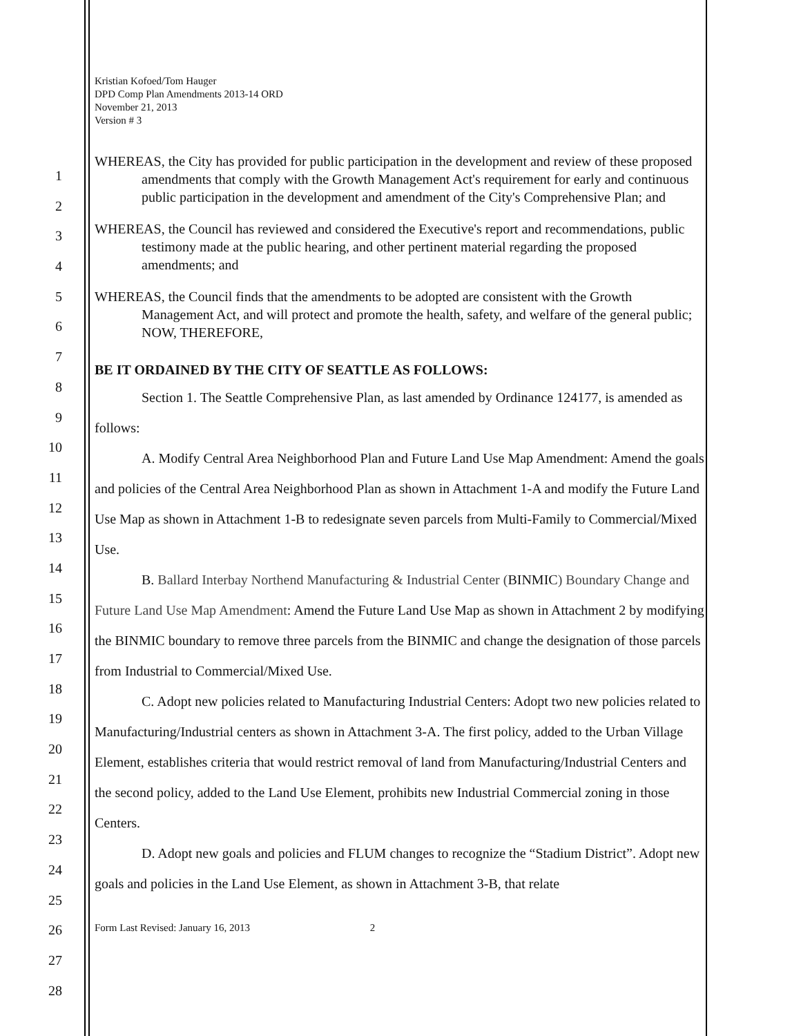1
2
3
4
5
6
7
8
9
10
11
12
13
14
15
16
17
18
19
20
21
22
23
24
25
26
27
28
Kristian Kofoed/Tom Hauger
DPD Comp Plan Amendments 2013-14 ORD
November 21, 2013
Version # 3
WHEREAS, the City has provided for public participation in the development and review of these proposed amendments that comply with the Growth Management Act's requirement for early and continuous public participation in the development and amendment of the City's Comprehensive Plan; and
WHEREAS, the Council has reviewed and considered the Executive's report and recommendations, public testimony made at the public hearing, and other pertinent material regarding the proposed amendments; and
WHEREAS, the Council finds that the amendments to be adopted are consistent with the Growth Management Act, and will protect and promote the health, safety, and welfare of the general public; NOW, THEREFORE,
BE IT ORDAINED BY THE CITY OF SEATTLE AS FOLLOWS:
Section 1. The Seattle Comprehensive Plan, as last amended by Ordinance 124177, is amended as follows:
A. Modify Central Area Neighborhood Plan and Future Land Use Map Amendment: Amend the goals and policies of the Central Area Neighborhood Plan as shown in Attachment 1-A and modify the Future Land Use Map as shown in Attachment 1-B to redesignate seven parcels from Multi-Family to Commercial/Mixed Use.
B. Ballard Interbay Northend Manufacturing & Industrial Center (BINMIC) Boundary Change and Future Land Use Map Amendment: Amend the Future Land Use Map as shown in Attachment 2 by modifying the BINMIC boundary to remove three parcels from the BINMIC and change the designation of those parcels from Industrial to Commercial/Mixed Use.
C. Adopt new policies related to Manufacturing Industrial Centers: Adopt two new policies related to Manufacturing/Industrial centers as shown in Attachment 3-A. The first policy, added to the Urban Village Element, establishes criteria that would restrict removal of land from Manufacturing/Industrial Centers and the second policy, added to the Land Use Element, prohibits new Industrial Commercial zoning in those Centers.
D. Adopt new goals and policies and FLUM changes to recognize the “Stadium District”. Adopt new goals and policies in the Land Use Element, as shown in Attachment 3-B, that relate
Form Last Revised: January 16, 2013 2